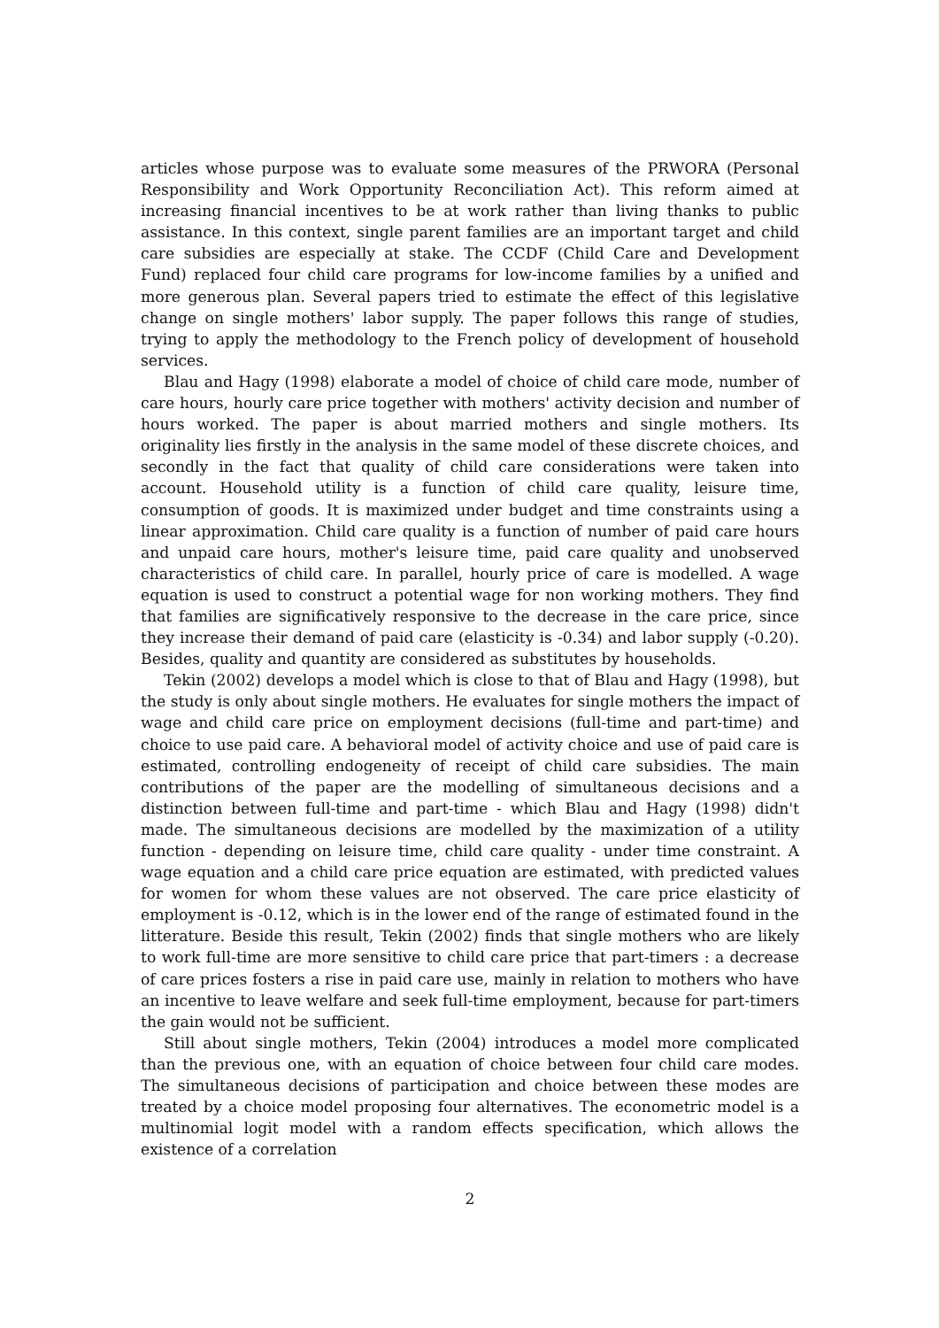articles whose purpose was to evaluate some measures of the PRWORA (Personal Responsibility and Work Opportunity Reconciliation Act). This reform aimed at increasing financial incentives to be at work rather than living thanks to public assistance. In this context, single parent families are an important target and child care subsidies are especially at stake. The CCDF (Child Care and Development Fund) replaced four child care programs for low-income families by a unified and more generous plan. Several papers tried to estimate the effect of this legislative change on single mothers' labor supply. The paper follows this range of studies, trying to apply the methodology to the French policy of development of household services.
Blau and Hagy (1998) elaborate a model of choice of child care mode, number of care hours, hourly care price together with mothers' activity decision and number of hours worked. The paper is about married mothers and single mothers. Its originality lies firstly in the analysis in the same model of these discrete choices, and secondly in the fact that quality of child care considerations were taken into account. Household utility is a function of child care quality, leisure time, consumption of goods. It is maximized under budget and time constraints using a linear approximation. Child care quality is a function of number of paid care hours and unpaid care hours, mother's leisure time, paid care quality and unobserved characteristics of child care. In parallel, hourly price of care is modelled. A wage equation is used to construct a potential wage for non working mothers. They find that families are significatively responsive to the decrease in the care price, since they increase their demand of paid care (elasticity is -0.34) and labor supply (-0.20). Besides, quality and quantity are considered as substitutes by households.
Tekin (2002) develops a model which is close to that of Blau and Hagy (1998), but the study is only about single mothers. He evaluates for single mothers the impact of wage and child care price on employment decisions (full-time and part-time) and choice to use paid care. A behavioral model of activity choice and use of paid care is estimated, controlling endogeneity of receipt of child care subsidies. The main contributions of the paper are the modelling of simultaneous decisions and a distinction between full-time and part-time - which Blau and Hagy (1998) didn't made. The simultaneous decisions are modelled by the maximization of a utility function - depending on leisure time, child care quality - under time constraint. A wage equation and a child care price equation are estimated, with predicted values for women for whom these values are not observed. The care price elasticity of employment is -0.12, which is in the lower end of the range of estimated found in the litterature. Beside this result, Tekin (2002) finds that single mothers who are likely to work full-time are more sensitive to child care price that part-timers : a decrease of care prices fosters a rise in paid care use, mainly in relation to mothers who have an incentive to leave welfare and seek full-time employment, because for part-timers the gain would not be sufficient.
Still about single mothers, Tekin (2004) introduces a model more complicated than the previous one, with an equation of choice between four child care modes. The simultaneous decisions of participation and choice between these modes are treated by a choice model proposing four alternatives. The econometric model is a multinomial logit model with a random effects specification, which allows the existence of a correlation
2